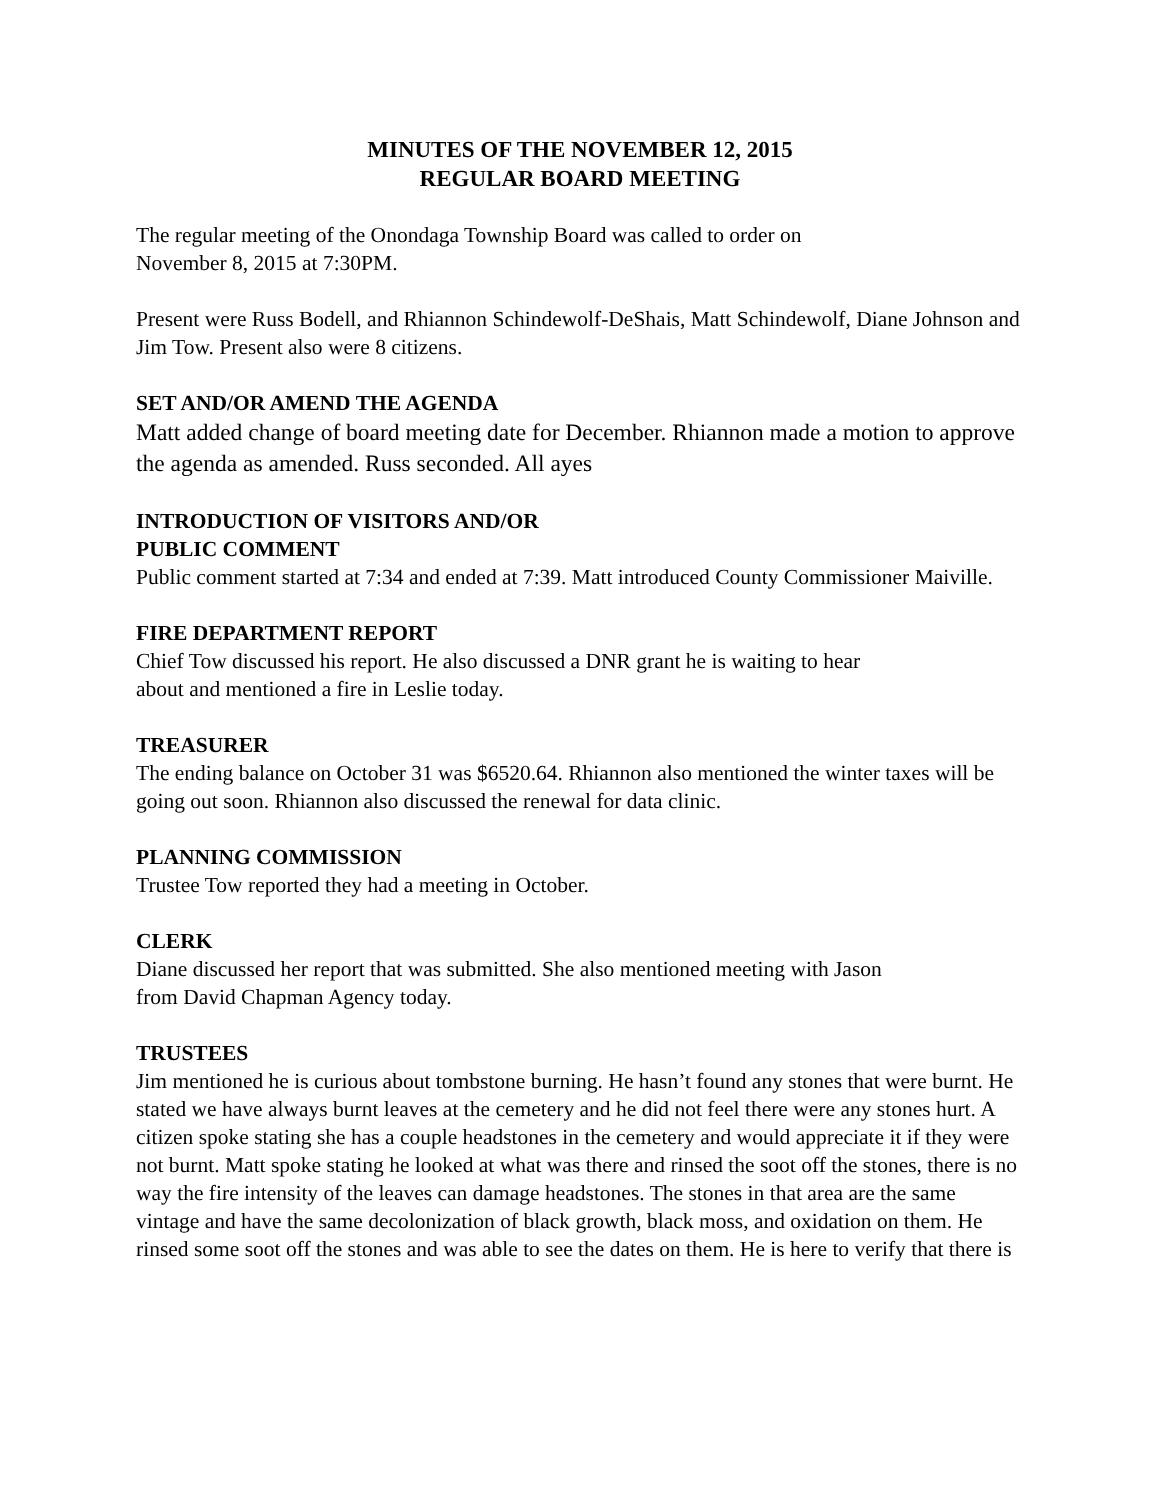MINUTES OF THE NOVEMBER 12, 2015
REGULAR BOARD MEETING
The regular meeting of the Onondaga Township Board was called to order on
November 8, 2015 at 7:30PM.
Present were Russ Bodell, and Rhiannon Schindewolf-DeShais, Matt Schindewolf, Diane Johnson and Jim Tow. Present also were 8 citizens.
SET AND/OR AMEND THE AGENDA
Matt added change of board meeting date for December. Rhiannon made a motion to approve the agenda as amended. Russ seconded. All ayes
INTRODUCTION OF VISITORS AND/OR
PUBLIC COMMENT
Public comment started at 7:34 and ended at 7:39. Matt introduced County Commissioner Maiville.
FIRE DEPARTMENT REPORT
Chief Tow discussed his report. He also discussed a DNR grant he is waiting to hear
about and mentioned a fire in Leslie today.
TREASURER
The ending balance on October 31 was $6520.64. Rhiannon also mentioned the winter taxes will be going out soon. Rhiannon also discussed the renewal for data clinic.
PLANNING COMMISSION
Trustee Tow reported they had a meeting in October.
CLERK
Diane discussed her report that was submitted. She also mentioned meeting with Jason
from David Chapman Agency today.
TRUSTEES
Jim mentioned he is curious about tombstone burning. He hasn’t found any stones that were burnt. He stated we have always burnt leaves at the cemetery and he did not feel there were any stones hurt. A citizen spoke stating she has a couple headstones in the cemetery and would appreciate it if they were not burnt. Matt spoke stating he looked at what was there and rinsed the soot off the stones, there is no way the fire intensity of the leaves can damage headstones. The stones in that area are the same vintage and have the same decolonization of black growth, black moss, and oxidation on them. He rinsed some soot off the stones and was able to see the dates on them. He is here to verify that there is